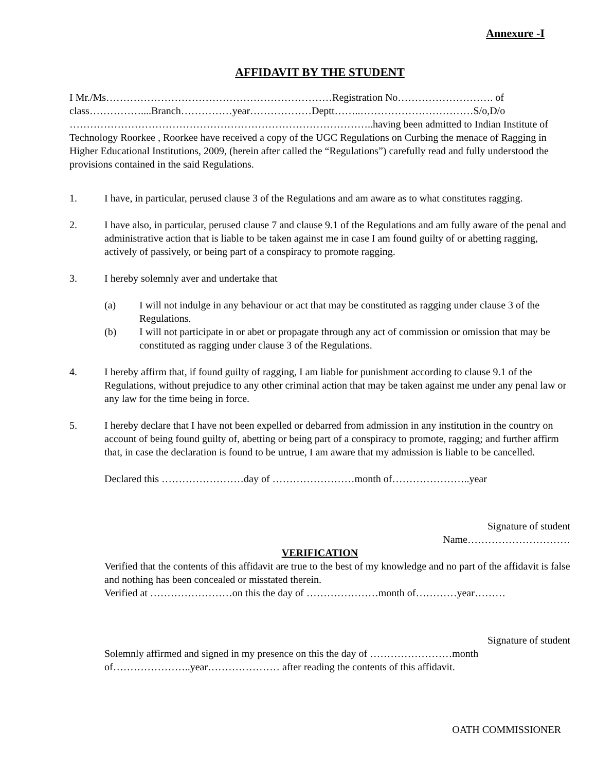Annexure -I
AFFIDAVIT BY THE STUDENT
I Mr./Ms…………………………………………………………Registration No………………………. of class……………....Branch……………year………………Deptt……..……………………………S/o,D/o ……………………………………………………………………………..having been admitted to Indian Institute of Technology Roorkee , Roorkee have received a copy of the UGC Regulations on Curbing the menace of Ragging in Higher Educational Institutions, 2009, (herein after called the “Regulations”) carefully read and fully understood the provisions contained in the said Regulations.
1. I have, in particular, perused clause 3 of the Regulations and am aware as to what constitutes ragging.
2. I have also, in particular, perused clause 7 and clause 9.1 of the Regulations and am fully aware of the penal and administrative action that is liable to be taken against me in case I am found guilty of or abetting ragging, actively of passively, or being part of a conspiracy to promote ragging.
3. I hereby solemnly aver and undertake that
(a) I will not indulge in any behaviour or act that may be constituted as ragging under clause 3 of the Regulations.
(b) I will not participate in or abet or propagate through any act of commission or omission that may be constituted as ragging under clause 3 of the Regulations.
4. I hereby affirm that, if found guilty of ragging, I am liable for punishment according to clause 9.1 of the Regulations, without prejudice to any other criminal action that may be taken against me under any penal law or any law for the time being in force.
5. I hereby declare that I have not been expelled or debarred from admission in any institution in the country on account of being found guilty of, abetting or being part of a conspiracy to promote, ragging; and further affirm that, in case the declaration is found to be untrue, I am aware that my admission is liable to be cancelled.
Declared this ……………………day of ……………………month of…………………..year
Signature of student
Name…………………………
VERIFICATION
Verified that the contents of this affidavit are true to the best of my knowledge and no part of the affidavit is false and nothing has been concealed or misstated therein.
Verified at ……………………on this the day of …………………month of…………year………
Signature of student
Solemnly affirmed and signed in my presence on this the day of ……………………month of…………………..year………………… after reading the contents of this affidavit.
OATH COMMISSIONER